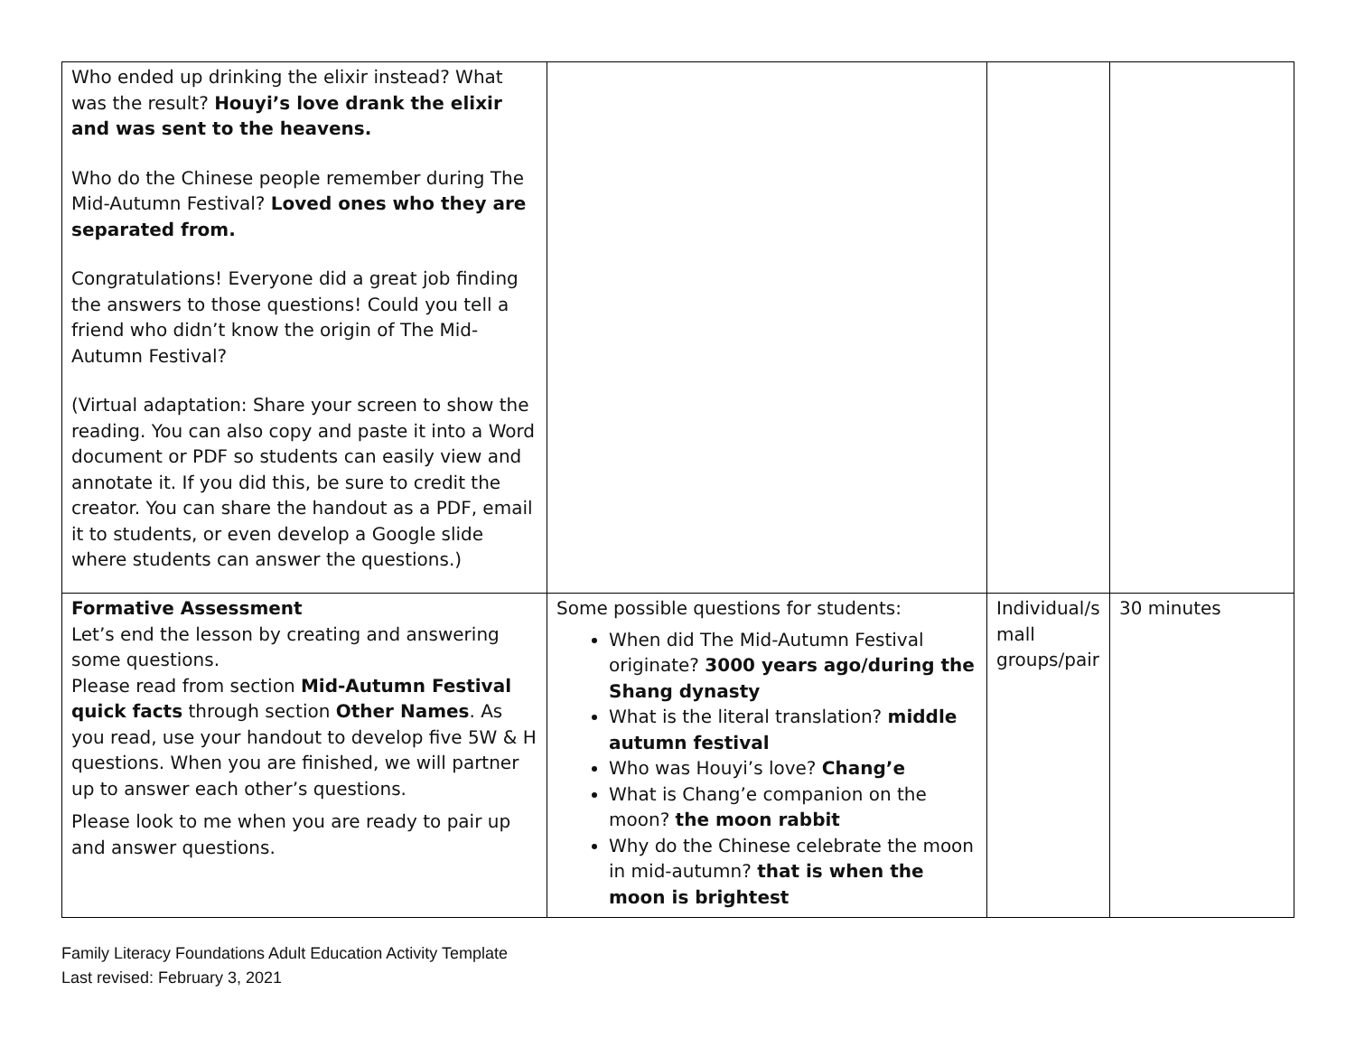| Who ended up drinking the elixir instead? What was the result? Houyi’s love drank the elixir and was sent to the heavens. Who do the Chinese people remember during The Mid-Autumn Festival? Loved ones who they are separated from. Congratulations! Everyone did a great job finding the answers to those questions! Could you tell a friend who didn’t know the origin of The Mid-Autumn Festival? (Virtual adaptation: Share your screen to show the reading. You can also copy and paste it into a Word document or PDF so students can easily view and annotate it. If you did this, be sure to credit the creator. You can share the handout as a PDF, email it to students, or even develop a Google slide where students can answer the questions.) | | | |
| Formative Assessment Let’s end the lesson by creating and answering some questions. Please read from section Mid-Autumn Festival quick facts through section Other Names . As you read, use your handout to develop five 5W & H questions. When you are finished, we will partner up to answer each other’s questions. Please look to me when you are ready to pair up and answer questions. | Some possible questions for students: When did The Mid-Autumn Festival originate? 3000 years ago/during the Shang dynasty What is the literal translation? middle autumn festival Who was Houyi’s love? Chang’e What is Chang’e companion on the moon? the moon rabbit Why do the Chinese celebrate the moon in mid-autumn? that is when the moon is brightest | Individual/s mall groups/pair | 30 minutes |
Family Literacy Foundations Adult Education Activity Template
Last revised: February 3, 2021